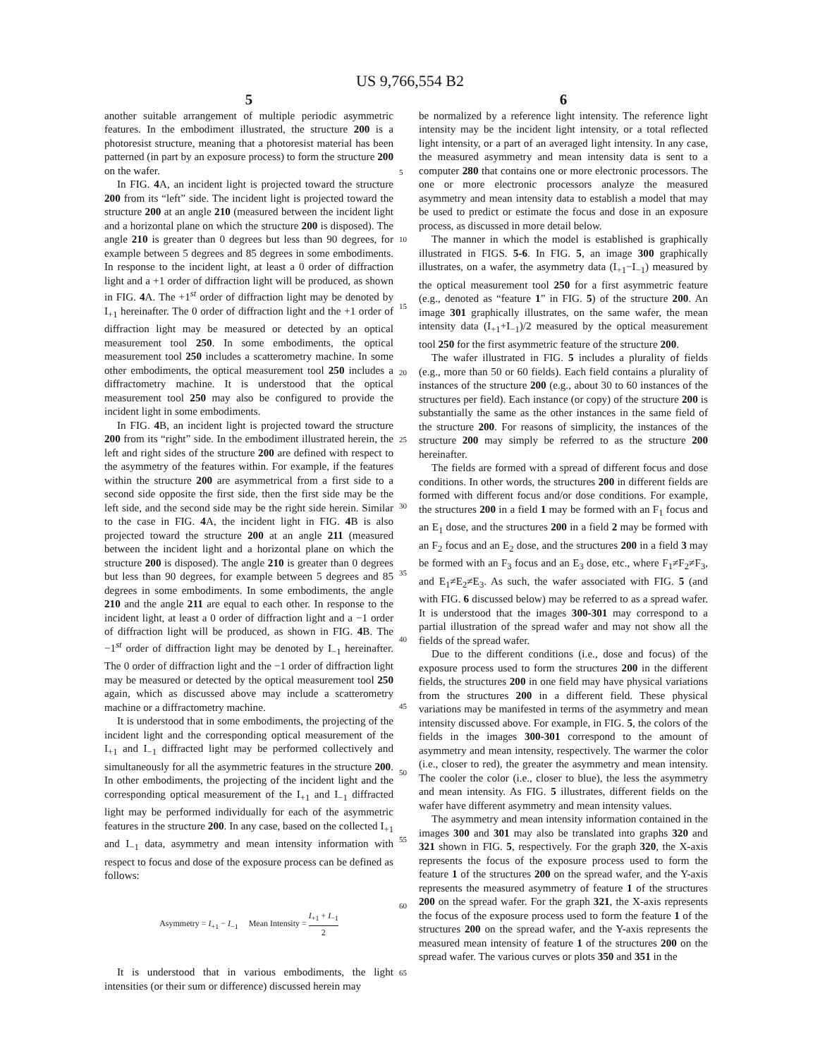US 9,766,554 B2
5
another suitable arrangement of multiple periodic asymmetric features. In the embodiment illustrated, the structure 200 is a photoresist structure, meaning that a photoresist material has been patterned (in part by an exposure process) to form the structure 200 on the wafer.
In FIG. 4 A, an incident light is projected toward the structure 200 from its “left” side. The incident light is projected toward the structure 200 at an angle 210 (measured between the incident light and a horizontal plane on which the structure 200 is disposed). The angle 210 is greater than 0 degrees but less than 90 degrees, for example between 5 degrees and 85 degrees in some embodiments. In response to the incident light, at least a 0 order of diffraction light and a +1 order of diffraction light will be produced, as shown in FIG. 4 A. The +1<sup>st</sup> order of diffraction light may be denoted by I<sub>+1</sub> hereinafter. The 0 order of diffraction light and the +1 order of diffraction light may be measured or detected by an optical measurement tool 250. In some embodiments, the optical measurement tool 250 includes a scatterometry machine. In some other embodiments, the optical measurement tool 250 includes a diffractometry machine. It is understood that the optical measurement tool 250 may also be configured to provide the incident light in some embodiments.
In FIG. 4 B, an incident light is projected toward the structure 200 from its “right” side. In the embodiment illustrated herein, the left and right sides of the structure 200 are defined with respect to the asymmetry of the features within. For example, if the features within the structure 200 are asymmetrical from a first side to a second side opposite the first side, then the first side may be the left side, and the second side may be the right side herein. Similar to the case in FIG. 4 A, the incident light in FIG. 4 B is also projected toward the structure 200 at an angle 211 (measured between the incident light and a horizontal plane on which the structure 200 is disposed). The angle 210 is greater than 0 degrees but less than 90 degrees, for example between 5 degrees and 85 degrees in some embodiments. In some embodiments, the angle 210 and the angle 211 are equal to each other. In response to the incident light, at least a 0 order of diffraction light and a −1 order of diffraction light will be produced, as shown in FIG. 4 B. The −1<sup>st</sup> order of diffraction light may be denoted by I<sub>−1</sub> hereinafter. The 0 order of diffraction light and the −1 order of diffraction light may be measured or detected by the optical measurement tool 250 again, which as discussed above may include a scatterometry machine or a diffractometry machine.
It is understood that in some embodiments, the projecting of the incident light and the corresponding optical measurement of the I<sub>+1</sub> and I<sub>−1</sub> diffracted light may be performed collectively and simultaneously for all the asymmetric features in the structure 200. In other embodiments, the projecting of the incident light and the corresponding optical measurement of the I<sub>+1</sub> and I<sub>−1</sub> diffracted light may be performed individually for each of the asymmetric features in the structure 200. In any case, based on the collected I<sub>+1</sub> and I<sub>−1</sub> data, asymmetry and mean intensity information with respect to focus and dose of the exposure process can be defined as follows:
Asymmetry = I<sub>+1</sub> − I<sub>−1</sub> Mean Intensity = I<sub>+1</sub> + I<sub>−1</sub> 2
It is understood that in various embodiments, the light intensities (or their sum or difference) discussed herein may
6
be normalized by a reference light intensity. The reference light intensity may be the incident light intensity, or a total reflected light intensity, or a part of an averaged light intensity. In any case, the measured asymmetry and mean intensity data is sent to a computer 280 that contains one or more electronic processors. The one or more electronic processors analyze the measured asymmetry and mean intensity data to establish a model that may be used to predict or estimate the focus and dose in an exposure process, as discussed in more detail below.
The manner in which the model is established is graphically illustrated in FIGS. 5-6. In FIG. 5, an image 300 graphically illustrates, on a wafer, the asymmetry data (I<sub>+1</sub>−I<sub>−1</sub>) measured by the optical measurement tool 250 for a first asymmetric feature (e.g., denoted as “feature 1” in FIG. 5) of the structure 200. An image 301 graphically illustrates, on the same wafer, the mean intensity data (I<sub>+1</sub>+I<sub>−1</sub>)/2 measured by the optical measurement tool 250 for the first asymmetric feature of the structure 200.
The wafer illustrated in FIG. 5 includes a plurality of fields (e.g., more than 50 or 60 fields). Each field contains a plurality of instances of the structure 200 (e.g., about 30 to 60 instances of the structures per field). Each instance (or copy) of the structure 200 is substantially the same as the other instances in the same field of the structure 200. For reasons of simplicity, the instances of the structure 200 may simply be referred to as the structure 200 hereinafter.
The fields are formed with a spread of different focus and dose conditions. In other words, the structures 200 in different fields are formed with different focus and/or dose conditions. For example, the structures 200 in a field 1 may be formed with an F<sub>1</sub> focus and an E<sub>1</sub> dose, and the structures 200 in a field 2 may be formed with an F<sub>2</sub> focus and an E<sub>2</sub> dose, and the structures 200 in a field 3 may be formed with an F<sub>3</sub> focus and an E<sub>3</sub> dose, etc., where F<sub>1</sub>≠F<sub>2</sub>≠F<sub>3</sub>, and E<sub>1</sub>≠E<sub>2</sub>≠E<sub>3</sub>. As such, the wafer associated with FIG. 5 (and with FIG. 6 discussed below) may be referred to as a spread wafer. It is understood that the images 300-301 may correspond to a partial illustration of the spread wafer and may not show all the fields of the spread wafer.
Due to the different conditions (i.e., dose and focus) of the exposure process used to form the structures 200 in the different fields, the structures 200 in one field may have physical variations from the structures 200 in a different field. These physical variations may be manifested in terms of the asymmetry and mean intensity discussed above. For example, in FIG. 5, the colors of the fields in the images 300-301 correspond to the amount of asymmetry and mean intensity, respectively. The warmer the color (i.e., closer to red), the greater the asymmetry and mean intensity. The cooler the color (i.e., closer to blue), the less the asymmetry and mean intensity. As FIG. 5 illustrates, different fields on the wafer have different asymmetry and mean intensity values.
The asymmetry and mean intensity information contained in the images 300 and 301 may also be translated into graphs 320 and 321 shown in FIG. 5, respectively. For the graph 320, the X-axis represents the focus of the exposure process used to form the feature 1 of the structures 200 on the spread wafer, and the Y-axis represents the measured asymmetry of feature 1 of the structures 200 on the spread wafer. For the graph 321, the X-axis represents the focus of the exposure process used to form the feature 1 of the structures 200 on the spread wafer, and the Y-axis represents the measured mean intensity of feature 1 of the structures 200 on the spread wafer. The various curves or plots 350 and 351 in the
5
10
15
20
25
30
35
40
45
50
55
60
65